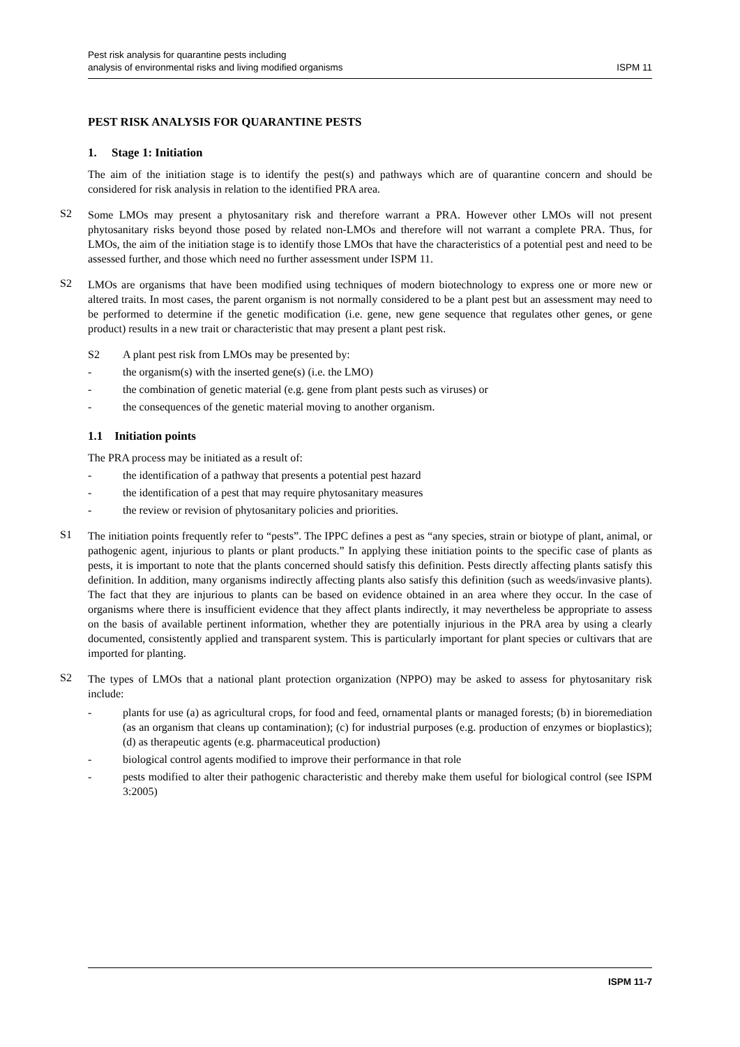Pest risk analysis for quarantine pests including
analysis of environmental risks and living modified organisms
ISPM 11
PEST RISK ANALYSIS FOR QUARANTINE PESTS
1. Stage 1: Initiation
The aim of the initiation stage is to identify the pest(s) and pathways which are of quarantine concern and should be considered for risk analysis in relation to the identified PRA area.
S2
Some LMOs may present a phytosanitary risk and therefore warrant a PRA. However other LMOs will not present phytosanitary risks beyond those posed by related non-LMOs and therefore will not warrant a complete PRA. Thus, for LMOs, the aim of the initiation stage is to identify those LMOs that have the characteristics of a potential pest and need to be assessed further, and those which need no further assessment under ISPM 11.
S2
LMOs are organisms that have been modified using techniques of modern biotechnology to express one or more new or altered traits. In most cases, the parent organism is not normally considered to be a plant pest but an assessment may need to be performed to determine if the genetic modification (i.e. gene, new gene sequence that regulates other genes, or gene product) results in a new trait or characteristic that may present a plant pest risk.
S2 A plant pest risk from LMOs may be presented by:
- the organism(s) with the inserted gene(s) (i.e. the LMO)
- the combination of genetic material (e.g. gene from plant pests such as viruses) or
- the consequences of the genetic material moving to another organism.
1.1 Initiation points
The PRA process may be initiated as a result of:
- the identification of a pathway that presents a potential pest hazard
- the identification of a pest that may require phytosanitary measures
- the review or revision of phytosanitary policies and priorities.
S1
The initiation points frequently refer to “pests”. The IPPC defines a pest as “any species, strain or biotype of plant, animal, or pathogenic agent, injurious to plants or plant products.” In applying these initiation points to the specific case of plants as pests, it is important to note that the plants concerned should satisfy this definition. Pests directly affecting plants satisfy this definition. In addition, many organisms indirectly affecting plants also satisfy this definition (such as weeds/invasive plants). The fact that they are injurious to plants can be based on evidence obtained in an area where they occur. In the case of organisms where there is insufficient evidence that they affect plants indirectly, it may nevertheless be appropriate to assess on the basis of available pertinent information, whether they are potentially injurious in the PRA area by using a clearly documented, consistently applied and transparent system. This is particularly important for plant species or cultivars that are imported for planting.
S2
The types of LMOs that a national plant protection organization (NPPO) may be asked to assess for phytosanitary risk include:
-
plants for use (a) as agricultural crops, for food and feed, ornamental plants or managed forests; (b) in bioremediation (as an organism that cleans up contamination); (c) for industrial purposes (e.g. production of enzymes or bioplastics); (d) as therapeutic agents (e.g. pharmaceutical production)
- biological control agents modified to improve their performance in that role
-
pests modified to alter their pathogenic characteristic and thereby make them useful for biological control (see ISPM 3:2005)
ISPM 11-7